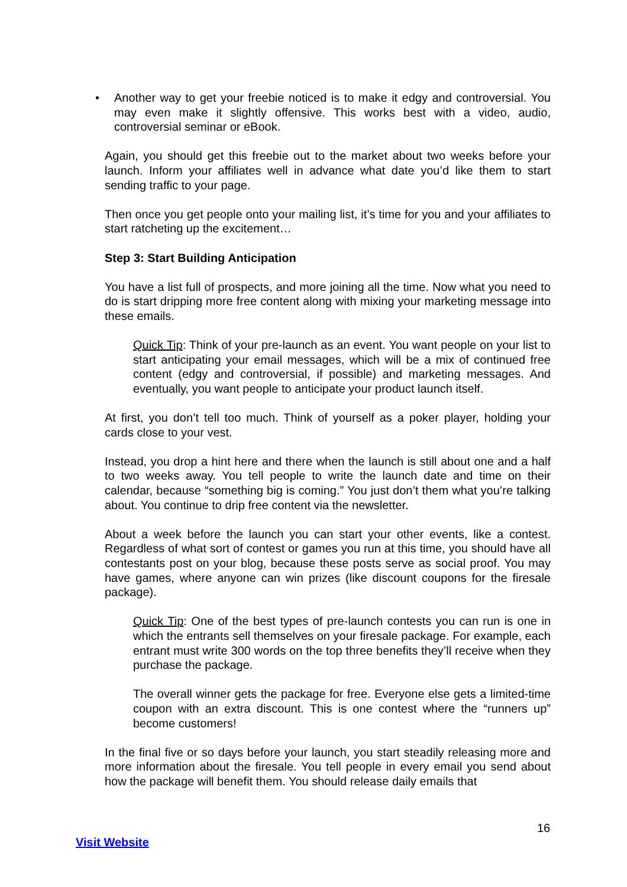• Another way to get your freebie noticed is to make it edgy and controversial. You may even make it slightly offensive. This works best with a video, audio, controversial seminar or eBook.
Again, you should get this freebie out to the market about two weeks before your launch. Inform your affiliates well in advance what date you’d like them to start sending traffic to your page.
Then once you get people onto your mailing list, it’s time for you and your affiliates to start ratcheting up the excitement…
Step 3: Start Building Anticipation
You have a list full of prospects, and more joining all the time. Now what you need to do is start dripping more free content along with mixing your marketing message into these emails.
Quick Tip: Think of your pre-launch as an event. You want people on your list to start anticipating your email messages, which will be a mix of continued free content (edgy and controversial, if possible) and marketing messages. And eventually, you want people to anticipate your product launch itself.
At first, you don’t tell too much. Think of yourself as a poker player, holding your cards close to your vest.
Instead, you drop a hint here and there when the launch is still about one and a half to two weeks away. You tell people to write the launch date and time on their calendar, because “something big is coming.” You just don’t them what you’re talking about. You continue to drip free content via the newsletter.
About a week before the launch you can start your other events, like a contest. Regardless of what sort of contest or games you run at this time, you should have all contestants post on your blog, because these posts serve as social proof. You may have games, where anyone can win prizes (like discount coupons for the firesale package).
Quick Tip: One of the best types of pre-launch contests you can run is one in which the entrants sell themselves on your firesale package. For example, each entrant must write 300 words on the top three benefits they’ll receive when they purchase the package.
The overall winner gets the package for free. Everyone else gets a limited-time coupon with an extra discount. This is one contest where the “runners up” become customers!
In the final five or so days before your launch, you start steadily releasing more and more information about the firesale. You tell people in every email you send about how the package will benefit them. You should release daily emails that
16
Visit Website